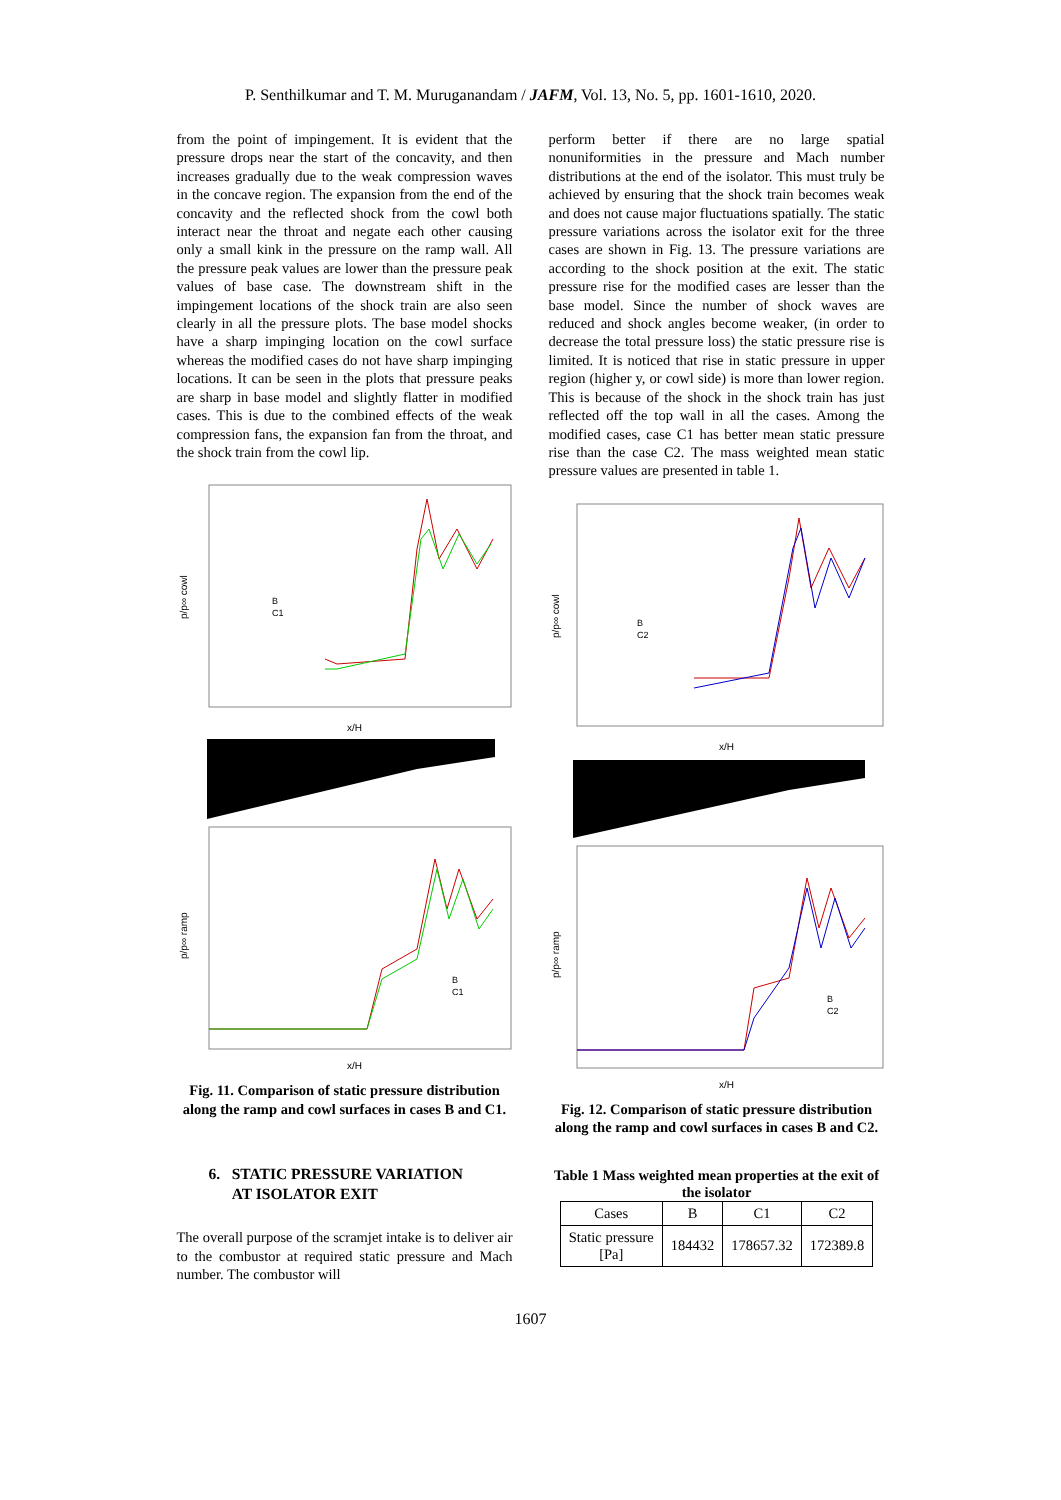P. Senthilkumar and T. M. Muruganandam / JAFM, Vol. 13, No. 5, pp. 1601-1610, 2020.
from the point of impingement. It is evident that the pressure drops near the start of the concavity, and then increases gradually due to the weak compression waves in the concave region. The expansion from the end of the concavity and the reflected shock from the cowl both interact near the throat and negate each other causing only a small kink in the pressure on the ramp wall. All the pressure peak values are lower than the pressure peak values of base case. The downstream shift in the impingement locations of the shock train are also seen clearly in all the pressure plots. The base model shocks have a sharp impinging location on the cowl surface whereas the modified cases do not have sharp impinging locations. It can be seen in the plots that pressure peaks are sharp in base model and slightly flatter in modified cases. This is due to the combined effects of the weak compression fans, the expansion fan from the throat, and the shock train from the cowl lip.
x/H
p/p∞ cowl
B
C1
x/H
p/p∞ ramp
B
C1
Fig. 11. Comparison of static pressure distribution along the ramp and cowl surfaces in cases B and C1.
6. STATIC PRESSURE VARIATION
AT ISOLATOR EXIT
The overall purpose of the scramjet intake is to deliver air to the combustor at required static pressure and Mach number. The combustor will
perform better if there are no large spatial nonuniformities in the pressure and Mach number distributions at the end of the isolator. This must truly be achieved by ensuring that the shock train becomes weak and does not cause major fluctuations spatially. The static pressure variations across the isolator exit for the three cases are shown in Fig. 13. The pressure variations are according to the shock position at the exit. The static pressure rise for the modified cases are lesser than the base model. Since the number of shock waves are reduced and shock angles become weaker, (in order to decrease the total pressure loss) the static pressure rise is limited. It is noticed that rise in static pressure in upper region (higher y, or cowl side) is more than lower region. This is because of the shock in the shock train has just reflected off the top wall in all the cases. Among the modified cases, case C1 has better mean static pressure rise than the case C2. The mass weighted mean static pressure values are presented in table 1.
x/H
p/p∞ cowl
B
C2
x/H
p/p∞ ramp
B
C2
Fig. 12. Comparison of static pressure distribution along the ramp and cowl surfaces in cases B and C2.
Table 1 Mass weighted mean properties at the exit of the isolator
| Cases | B | C1 | C2 |
| --- | --- | --- | --- |
| Static pressure [Pa] | 184432 | 178657.32 | 172389.8 |
1607